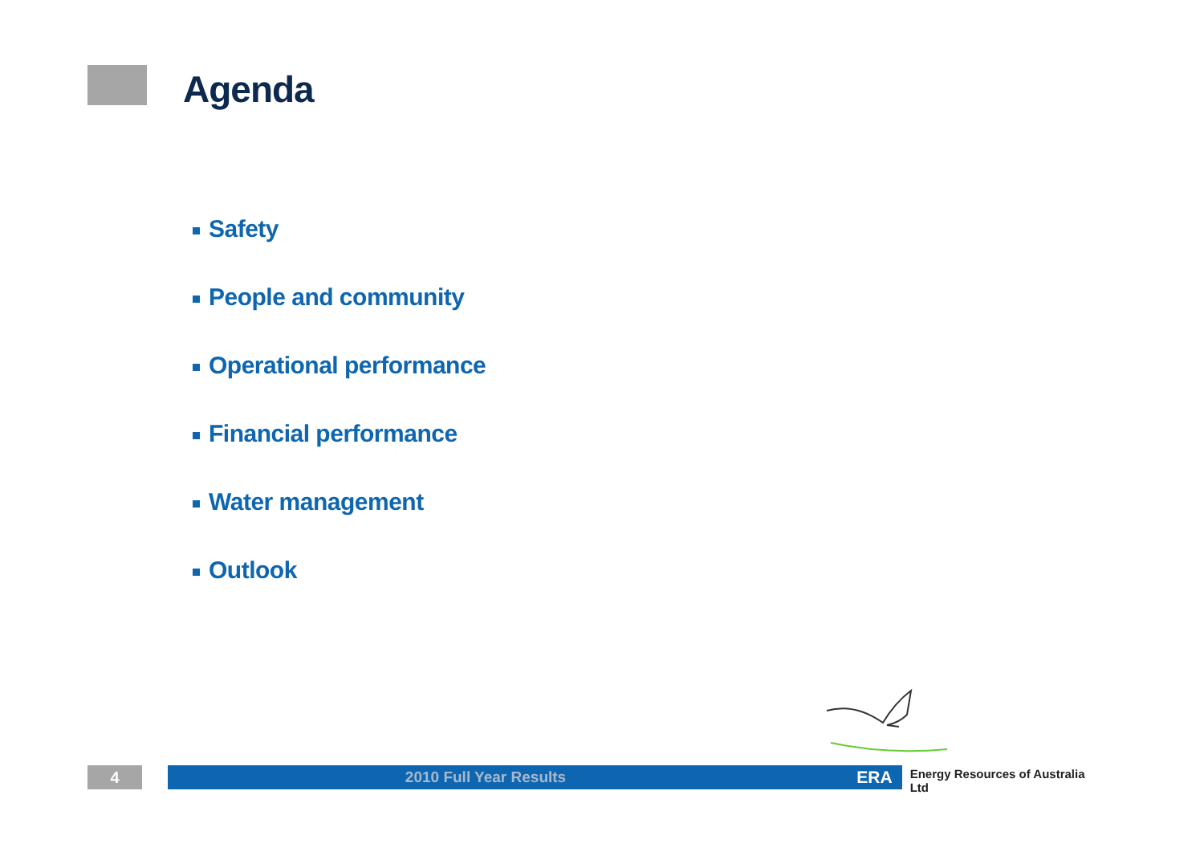Agenda
Safety
People and community
Operational performance
Financial performance
Water management
Outlook
4 2010 Full Year Results ERA
Energy Resources of Australia Ltd